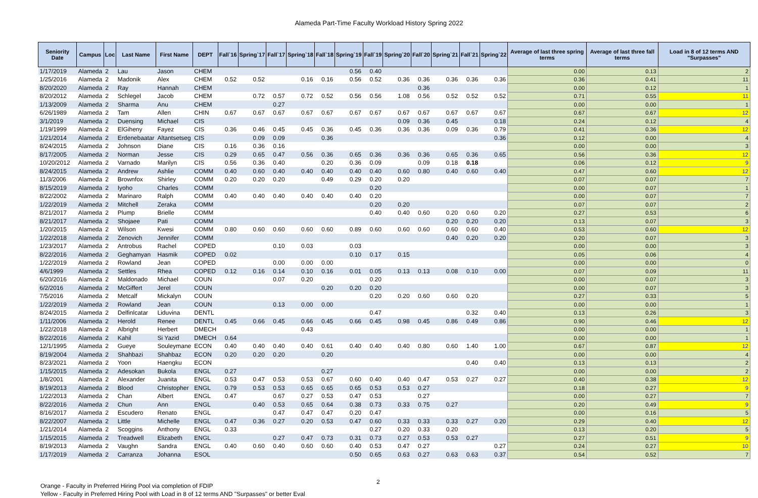Alameda Part-Time Faculty Workload History Spring 2022
| Seniority Date | Campus | Loc | Last Name | First Name | DEPT | Fall`16 | Spring`17 | Fall`17 | Spring`18 | Fall`18 | Spring`19 | Fall`19 | Spring`20 | Fall`20 | Spring`21 | Fall`21 | Spring`22 | Average of last three spring terms | Average of last three fall terms | Load in 8 of 12 terms AND "Surpasses" |
| --- | --- | --- | --- | --- | --- | --- | --- | --- | --- | --- | --- | --- | --- | --- | --- | --- | --- | --- | --- | --- |
| 1/17/2019 | Alameda | 2 | Lau | Jason | CHEM | | | | | | 0.56 | 0.40 | | | | | | 0.00 | 0.13 | 2 |
| 1/25/2016 | Alameda | 2 | Madonik | Alex | CHEM | 0.52 | 0.52 | | 0.16 | 0.16 | 0.56 | 0.52 | 0.36 | 0.36 | 0.36 | 0.36 | 0.36 | 0.36 | 0.41 | 11 |
| 8/20/2020 | Alameda | 2 | Ray | Hannah | CHEM | | | | | | | | | 0.36 | | | | 0.00 | 0.12 | 1 |
| 8/20/2012 | Alameda | 2 | Schlegel | Jacob | CHEM | | 0.72 | 0.57 | 0.72 | 0.52 | 0.56 | 0.56 | 1.08 | 0.56 | 0.52 | 0.52 | 0.52 | 0.71 | 0.55 | 11 |
| 1/13/2009 | Alameda | 2 | Sharma | Anu | CHEM | | | 0.27 | | | | | | | | | | 0.00 | 0.00 | 1 |
| 6/26/1989 | Alameda | 2 | Tam | Allen | CHIN | 0.67 | 0.67 | 0.67 | 0.67 | 0.67 | 0.67 | 0.67 | 0.67 | 0.67 | 0.67 | 0.67 | 0.67 | 0.67 | 0.67 | 12 |
| 3/1/2019 | Alameda | 2 | Duensing | Michael | CIS | | | | | | | | 0.09 | 0.36 | 0.45 | | 0.18 | 0.24 | 0.12 | 4 |
| 1/19/1999 | Alameda | 2 | ElGiheny | Fayez | CIS | 0.36 | 0.46 | 0.45 | 0.45 | 0.36 | 0.45 | 0.36 | 0.36 | 0.36 | 0.09 | 0.36 | 0.79 | 0.41 | 0.36 | 12 |
| 1/21/2014 | Alameda | 2 | Erdenebaatar | Altantsetseg | CIS | | 0.09 | 0.09 | | 0.36 | | | | | | | 0.36 | 0.12 | 0.00 | 4 |
| 8/24/2015 | Alameda | 2 | Johnson | Diane | CIS | 0.16 | 0.36 | 0.16 | | | | | | | | | | 0.00 | 0.00 | 3 |
| 8/17/2005 | Alameda | 2 | Norman | Jesse | CIS | 0.29 | 0.65 | 0.47 | 0.56 | 0.36 | 0.65 | 0.36 | 0.36 | 0.36 | 0.65 | 0.36 | 0.65 | 0.56 | 0.36 | 12 |
| 10/20/2012 | Alameda | 2 | Varnado | Marilyn | CIS | 0.56 | 0.36 | 0.40 | | 0.20 | 0.36 | 0.09 | | 0.09 | 0.18 | 0.18 | | 0.06 | 0.12 | 9 |
| 8/24/2015 | Alameda | 2 | Andrew | Ashlie | COMM | 0.40 | 0.60 | 0.40 | 0.40 | 0.40 | 0.40 | 0.40 | 0.60 | 0.80 | 0.40 | 0.60 | 0.40 | 0.47 | 0.60 | 12 |
| 11/3/2006 | Alameda | 2 | Brownfox | Shirley | COMM | 0.20 | 0.20 | 0.20 | | 0.49 | 0.29 | 0.20 | 0.20 | | | | | 0.07 | 0.07 | 7 |
| 8/15/2019 | Alameda | 2 | Iyoho | Charles | COMM | | | | | | | 0.20 | | | | | | 0.00 | 0.07 | 1 |
| 8/22/2002 | Alameda | 2 | Marinaro | Ralph | COMM | 0.40 | 0.40 | 0.40 | 0.40 | 0.40 | 0.40 | 0.20 | | | | | | 0.00 | 0.07 | 7 |
| 1/22/2019 | Alameda | 2 | Mitchell | Zeraka | COMM | | | | | | | 0.20 | 0.20 | | | | | 0.07 | 0.07 | 2 |
| 8/21/2017 | Alameda | 2 | Plump | Brielle | COMM | | | | | | | 0.40 | 0.40 | 0.60 | 0.20 | 0.60 | 0.20 | 0.27 | 0.53 | 6 |
| 8/21/2017 | Alameda | 2 | Shojaee | Pati | COMM | | | | | | | | | | 0.20 | 0.20 | 0.20 | 0.13 | 0.07 | 3 |
| 1/20/2015 | Alameda | 2 | Wilson | Kwesi | COMM | 0.80 | 0.60 | 0.60 | 0.60 | 0.60 | 0.89 | 0.60 | 0.60 | 0.60 | 0.60 | 0.60 | 0.40 | 0.53 | 0.60 | 12 |
| 1/22/2018 | Alameda | 2 | Zenovich | Jennifer | COMM | | | | | | | | | | 0.40 | 0.20 | 0.20 | 0.20 | 0.07 | 3 |
| 1/23/2017 | Alameda | 2 | Antrobus | Rachel | COPED | | | 0.10 | 0.03 | | 0.03 | | | | | | | 0.00 | 0.00 | 3 |
| 8/22/2016 | Alameda | 2 | Geghamyan | Hasmik | COPED | 0.02 | | | | | 0.10 | 0.17 | 0.15 | | | | | 0.05 | 0.06 | 4 |
| 1/22/2019 | Alameda | 2 | Rowland | Jean | COPED | | | 0.00 | 0.00 | 0.00 | | | | | | | | 0.00 | 0.00 | 0 |
| 4/6/1999 | Alameda | 2 | Settles | Rhea | COPED | 0.12 | 0.16 | 0.14 | 0.10 | 0.16 | 0.01 | 0.05 | 0.13 | 0.13 | 0.08 | 0.10 | 0.00 | 0.07 | 0.09 | 11 |
| 6/20/2016 | Alameda | 2 | Maldonado | Michael | COUN | | | 0.07 | 0.20 | | | 0.20 | | | | | | 0.00 | 0.07 | 3 |
| 6/2/2016 | Alameda | 2 | McGiffert | Jerel | COUN | | | | | 0.20 | 0.20 | 0.20 | | | | | | 0.00 | 0.07 | 3 |
| 7/5/2016 | Alameda | 2 | Metcalf | Mickalyn | COUN | | | | | | | 0.20 | 0.20 | 0.60 | 0.60 | 0.20 | | 0.27 | 0.33 | 5 |
| 1/22/2019 | Alameda | 2 | Rowland | Jean | COUN | | | 0.13 | 0.00 | 0.00 | | | | | | | | 0.00 | 0.00 | 1 |
| 8/24/2015 | Alameda | 2 | Delfinlcatar | Liduvina | DENTL | | | | | | | 0.47 | | | | 0.32 | 0.40 | 0.13 | 0.26 | 3 |
| 1/11/2006 | Alameda | 2 | Herold | Renee | DENTL | 0.45 | 0.66 | 0.45 | 0.66 | 0.45 | 0.66 | 0.45 | 0.98 | 0.45 | 0.86 | 0.49 | 0.86 | 0.90 | 0.46 | 12 |
| 1/22/2018 | Alameda | 2 | Albright | Herbert | DMECH | | | | 0.43 | | | | | | | | | 0.00 | 0.00 | 1 |
| 8/22/2016 | Alameda | 2 | Kahil | Si Yazid | DMECH | 0.64 | | | | | | | | | | | | 0.00 | 0.00 | 1 |
| 12/1/1995 | Alameda | 2 | Gueye | Souleymane | ECON | 0.40 | 0.40 | 0.40 | 0.40 | 0.61 | 0.40 | 0.40 | 0.40 | 0.80 | 0.60 | 1.40 | 1.00 | 0.67 | 0.87 | 12 |
| 8/19/2004 | Alameda | 2 | Shahbazi | Shahbaz | ECON | 0.20 | 0.20 | 0.20 | | 0.20 | | | | | | | | 0.00 | 0.00 | 4 |
| 8/23/2021 | Alameda | 2 | Yoon | Haengku | ECON | | | | | | | | | | | 0.40 | 0.40 | 0.13 | 0.13 | 2 |
| 1/15/2015 | Alameda | 2 | Adesokan | Bukola | ENGL | 0.27 | | | | 0.27 | | | | | | | | 0.00 | 0.00 | 2 |
| 1/8/2001 | Alameda | 2 | Alexander | Juanita | ENGL | 0.53 | 0.47 | 0.53 | 0.53 | 0.67 | 0.60 | 0.40 | 0.40 | 0.47 | 0.53 | 0.27 | 0.27 | 0.40 | 0.38 | 12 |
| 8/19/2013 | Alameda | 2 | Blood | Christopher | ENGL | 0.79 | 0.53 | 0.53 | 0.65 | 0.65 | 0.65 | 0.53 | 0.53 | 0.27 | | | | 0.18 | 0.27 | 9 |
| 1/22/2013 | Alameda | 2 | Chan | Albert | ENGL | 0.47 | | 0.67 | 0.27 | 0.53 | 0.47 | 0.53 | | 0.27 | | | | 0.00 | 0.27 | 7 |
| 8/22/2016 | Alameda | 2 | Chun | Ann | ENGL | | 0.40 | 0.53 | 0.65 | 0.64 | 0.38 | 0.73 | 0.33 | 0.75 | 0.27 | | | 0.20 | 0.49 | 9 |
| 8/16/2017 | Alameda | 2 | Escudero | Renato | ENGL | | | 0.47 | 0.47 | 0.47 | 0.20 | 0.47 | | | | | | 0.00 | 0.16 | 5 |
| 8/22/2007 | Alameda | 2 | Little | Michelle | ENGL | 0.47 | 0.36 | 0.27 | 0.20 | 0.53 | 0.47 | 0.60 | 0.33 | 0.33 | 0.33 | 0.27 | 0.20 | 0.29 | 0.40 | 12 |
| 1/21/2014 | Alameda | 2 | Scoggins | Anthony | ENGL | 0.33 | | | | | | 0.27 | 0.20 | 0.33 | 0.20 | | | 0.13 | 0.20 | 5 |
| 1/15/2015 | Alameda | 2 | Treadwell | Elizabeth | ENGL | | | 0.27 | 0.47 | 0.73 | 0.31 | 0.73 | 0.27 | 0.53 | 0.53 | 0.27 | | 0.27 | 0.51 | 9 |
| 8/19/2013 | Alameda | 2 | Vaughn | Sandra | ENGL | 0.40 | 0.60 | 0.40 | 0.60 | 0.60 | 0.40 | 0.53 | 0.47 | 0.27 | | | 0.27 | 0.24 | 0.27 | 10 |
| 1/17/2019 | Alameda | 2 | Carranza | Johanna | ESOL | | | | | | 0.50 | 0.65 | 0.63 | 0.27 | 0.63 | 0.63 | 0.37 | 0.54 | 0.52 | 7 |
2
Orange - Faculty in Preferred Hiring Pool via completion of FDIP
Yellow - Faculty in Preferred Hiring Pool with Load in 8 of 12 terms AND "Surpasses" or better Eval